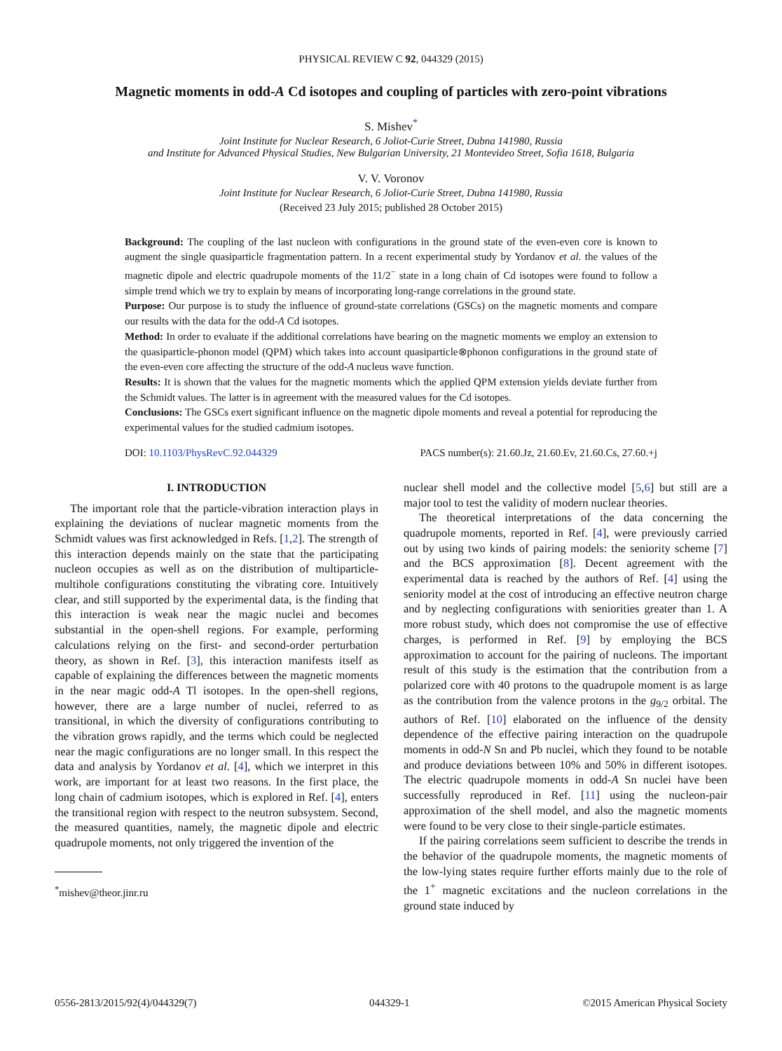PHYSICAL REVIEW C 92, 044329 (2015)
Magnetic moments in odd-A Cd isotopes and coupling of particles with zero-point vibrations
S. Mishev<sup>*</sup>
Joint Institute for Nuclear Research, 6 Joliot-Curie Street, Dubna 141980, Russia
and Institute for Advanced Physical Studies, New Bulgarian University, 21 Montevideo Street, Sofia 1618, Bulgaria
V. V. Voronov
Joint Institute for Nuclear Research, 6 Joliot-Curie Street, Dubna 141980, Russia
(Received 23 July 2015; published 28 October 2015)
Background: The coupling of the last nucleon with configurations in the ground state of the even-even core is known to augment the single quasiparticle fragmentation pattern. In a recent experimental study by Yordanov et al. the values of the magnetic dipole and electric quadrupole moments of the 11/2<sup>−</sup> state in a long chain of Cd isotopes were found to follow a simple trend which we try to explain by means of incorporating long-range correlations in the ground state.
Purpose: Our purpose is to study the influence of ground-state correlations (GSCs) on the magnetic moments and compare our results with the data for the odd-A Cd isotopes.
Method: In order to evaluate if the additional correlations have bearing on the magnetic moments we employ an extension to the quasiparticle-phonon model (QPM) which takes into account quasiparticle⊗phonon configurations in the ground state of the even-even core affecting the structure of the odd-A nucleus wave function.
Results: It is shown that the values for the magnetic moments which the applied QPM extension yields deviate further from the Schmidt values. The latter is in agreement with the measured values for the Cd isotopes.
Conclusions: The GSCs exert significant influence on the magnetic dipole moments and reveal a potential for reproducing the experimental values for the studied cadmium isotopes.
DOI: 10.1103/PhysRevC.92.044329 PACS number(s): 21.60.Jz, 21.60.Ev, 21.60.Cs, 27.60.+j
I. INTRODUCTION
The important role that the particle-vibration interaction plays in explaining the deviations of nuclear magnetic moments from the Schmidt values was first acknowledged in Refs. [1,2]. The strength of this interaction depends mainly on the state that the participating nucleon occupies as well as on the distribution of multiparticle-multihole configurations constituting the vibrating core. Intuitively clear, and still supported by the experimental data, is the finding that this interaction is weak near the magic nuclei and becomes substantial in the open-shell regions. For example, performing calculations relying on the first- and second-order perturbation theory, as shown in Ref. [3], this interaction manifests itself as capable of explaining the differences between the magnetic moments in the near magic odd-A Tl isotopes. In the open-shell regions, however, there are a large number of nuclei, referred to as transitional, in which the diversity of configurations contributing to the vibration grows rapidly, and the terms which could be neglected near the magic configurations are no longer small. In this respect the data and analysis by Yordanov et al. [4], which we interpret in this work, are important for at least two reasons. In the first place, the long chain of cadmium isotopes, which is explored in Ref. [4], enters the transitional region with respect to the neutron subsystem. Second, the measured quantities, namely, the magnetic dipole and electric quadrupole moments, not only triggered the invention of the
<sup>*</sup> mishev@theor.jinr.ru
nuclear shell model and the collective model [5,6] but still are a major tool to test the validity of modern nuclear theories.
The theoretical interpretations of the data concerning the quadrupole moments, reported in Ref. [4], were previously carried out by using two kinds of pairing models: the seniority scheme [7] and the BCS approximation [8]. Decent agreement with the experimental data is reached by the authors of Ref. [4] using the seniority model at the cost of introducing an effective neutron charge and by neglecting configurations with seniorities greater than 1. A more robust study, which does not compromise the use of effective charges, is performed in Ref. [9] by employing the BCS approximation to account for the pairing of nucleons. The important result of this study is the estimation that the contribution from a polarized core with 40 protons to the quadrupole moment is as large as the contribution from the valence protons in the g<sub>9/2</sub> orbital. The authors of Ref. [10] elaborated on the influence of the density dependence of the effective pairing interaction on the quadrupole moments in odd-N Sn and Pb nuclei, which they found to be notable and produce deviations between 10% and 50% in different isotopes. The electric quadrupole moments in odd-A Sn nuclei have been successfully reproduced in Ref. [11] using the nucleon-pair approximation of the shell model, and also the magnetic moments were found to be very close to their single-particle estimates.
If the pairing correlations seem sufficient to describe the trends in the behavior of the quadrupole moments, the magnetic moments of the low-lying states require further efforts mainly due to the role of the 1<sup>+</sup> magnetic excitations and the nucleon correlations in the ground state induced by
0556-2813/2015/92(4)/044329(7) 044329-1 ©2015 American Physical Society